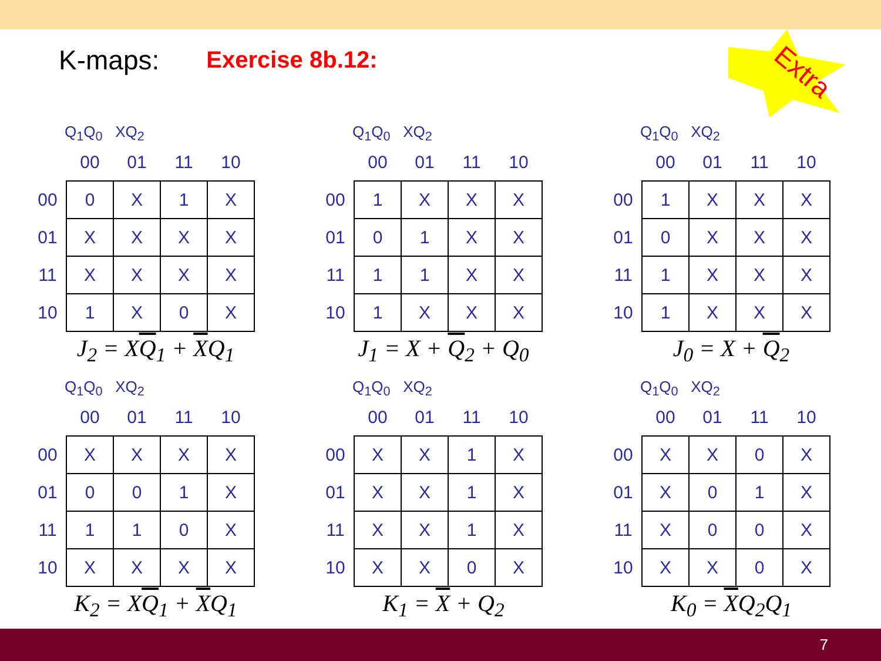K-maps: Exercise 8b.12:
Extra
Q<sub>1</sub>Q<sub>0</sub> XQ<sub>2</sub>
| | 00 | 01 | 11 | 10 |
| --- | --- | --- | --- | --- |
| 00 | 0 | X | 1 | X |
| 01 | X | X | X | X |
| 11 | X | X | X | X |
| 10 | 1 | X | 0 | X |
J<sub>2</sub> = XQ<sub>1</sub> + XQ<sub>1</sub>
Q<sub>1</sub>Q<sub>0</sub> XQ<sub>2</sub>
| | 00 | 01 | 11 | 10 |
| --- | --- | --- | --- | --- |
| 00 | 1 | X | X | X |
| 01 | 0 | 1 | X | X |
| 11 | 1 | 1 | X | X |
| 10 | 1 | X | X | X |
J<sub>1</sub> = X + Q<sub>2</sub> + Q<sub>0</sub>
Q<sub>1</sub>Q<sub>0</sub> XQ<sub>2</sub>
| | 00 | 01 | 11 | 10 |
| --- | --- | --- | --- | --- |
| 00 | 1 | X | X | X |
| 01 | 0 | X | X | X |
| 11 | 1 | X | X | X |
| 10 | 1 | X | X | X |
J<sub>0</sub> = X + Q<sub>2</sub>
Q<sub>1</sub>Q<sub>0</sub> XQ<sub>2</sub>
| | 00 | 01 | 11 | 10 |
| --- | --- | --- | --- | --- |
| 00 | X | X | X | X |
| 01 | 0 | 0 | 1 | X |
| 11 | 1 | 1 | 0 | X |
| 10 | X | X | X | X |
K<sub>2</sub> = XQ<sub>1</sub> + XQ<sub>1</sub>
Q<sub>1</sub>Q<sub>0</sub> XQ<sub>2</sub>
| | 00 | 01 | 11 | 10 |
| --- | --- | --- | --- | --- |
| 00 | X | X | 1 | X |
| 01 | X | X | 1 | X |
| 11 | X | X | 1 | X |
| 10 | X | X | 0 | X |
K<sub>1</sub> = X + Q<sub>2</sub>
Q<sub>1</sub>Q<sub>0</sub> XQ<sub>2</sub>
| | 00 | 01 | 11 | 10 |
| --- | --- | --- | --- | --- |
| 00 | X | X | 0 | X |
| 01 | X | 0 | 1 | X |
| 11 | X | 0 | 0 | X |
| 10 | X | X | 0 | X |
K<sub>0</sub> = XQ<sub>2</sub>Q<sub>1</sub>
7